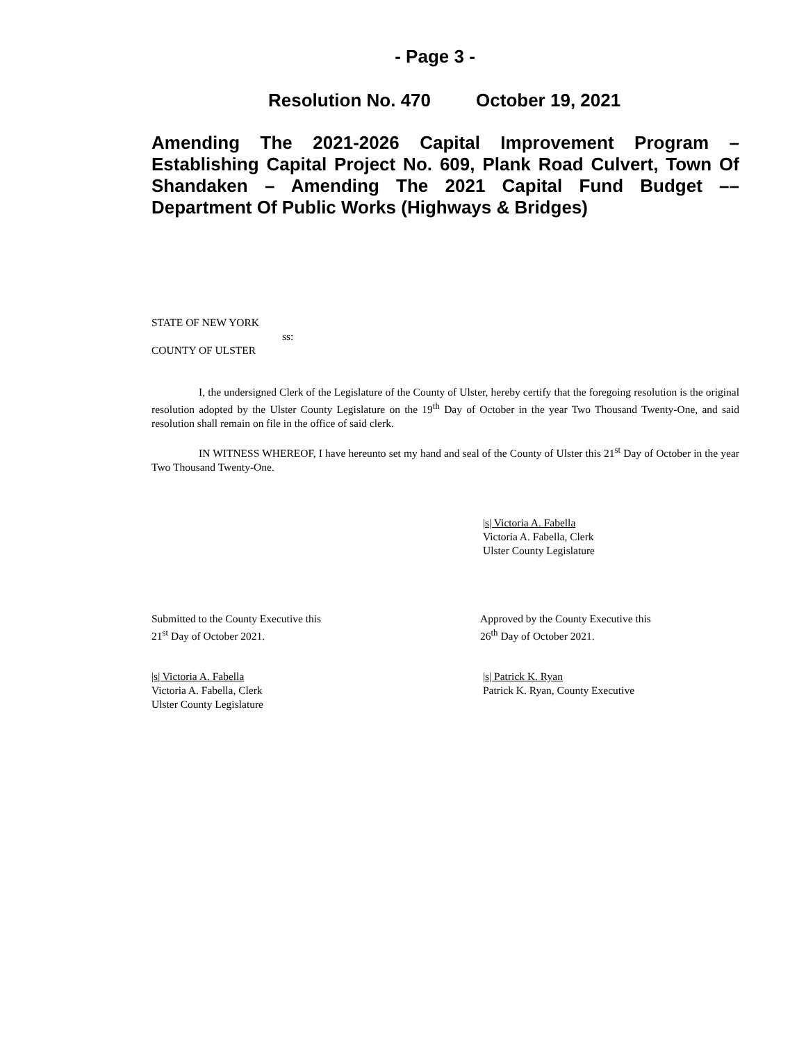- Page 3 -
Resolution No. 470 October 19, 2021
Amending The 2021-2026 Capital Improvement Program – Establishing Capital Project No. 609, Plank Road Culvert, Town Of Shandaken – Amending The 2021 Capital Fund Budget –– Department Of Public Works (Highways & Bridges)
STATE OF NEW YORK
ss:
COUNTY OF ULSTER
I, the undersigned Clerk of the Legislature of the County of Ulster, hereby certify that the foregoing resolution is the original resolution adopted by the Ulster County Legislature on the 19<sup>th</sup> Day of October in the year Two Thousand Twenty-One, and said resolution shall remain on file in the office of said clerk.
IN WITNESS WHEREOF, I have hereunto set my hand and seal of the County of Ulster this 21<sup>st</sup> Day of October in the year Two Thousand Twenty-One.
|s| Victoria A. Fabella
Victoria A. Fabella, Clerk
Ulster County Legislature
Submitted to the County Executive this
21<sup>st</sup> Day of October 2021.
Approved by the County Executive this
26<sup>th</sup> Day of October 2021.
|s| Victoria A. Fabella
Victoria A. Fabella, Clerk
Ulster County Legislature
|s| Patrick K. Ryan
Patrick K. Ryan, County Executive